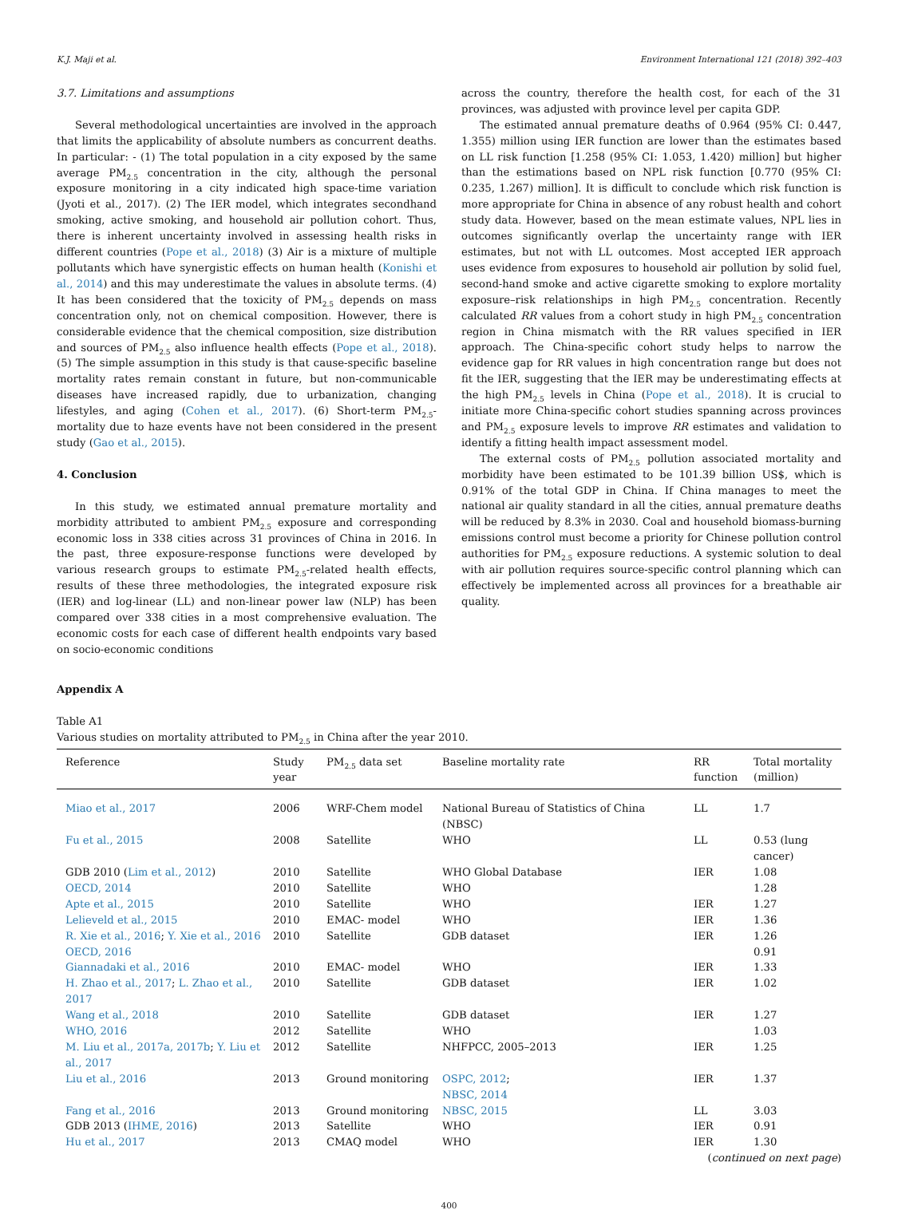K.J. Maji et al. Environment International 121 (2018) 392–403
3.7. Limitations and assumptions
Several methodological uncertainties are involved in the approach that limits the applicability of absolute numbers as concurrent deaths. In particular: - (1) The total population in a city exposed by the same average PM<sub>2.5</sub> concentration in the city, although the personal exposure monitoring in a city indicated high space-time variation (Jyoti et al., 2017). (2) The IER model, which integrates secondhand smoking, active smoking, and household air pollution cohort. Thus, there is inherent uncertainty involved in assessing health risks in different countries (Pope et al., 2018) (3) Air is a mixture of multiple pollutants which have synergistic effects on human health (Konishi et al., 2014) and this may underestimate the values in absolute terms. (4) It has been considered that the toxicity of PM<sub>2.5</sub> depends on mass concentration only, not on chemical composition. However, there is considerable evidence that the chemical composition, size distribution and sources of PM<sub>2.5</sub> also influence health effects (Pope et al., 2018). (5) The simple assumption in this study is that cause-specific baseline mortality rates remain constant in future, but non-communicable diseases have increased rapidly, due to urbanization, changing lifestyles, and aging (Cohen et al., 2017). (6) Short-term PM<sub>2.5</sub>-mortality due to haze events have not been considered in the present study (Gao et al., 2015).
4. Conclusion
In this study, we estimated annual premature mortality and morbidity attributed to ambient PM<sub>2.5</sub> exposure and corresponding economic loss in 338 cities across 31 provinces of China in 2016. In the past, three exposure-response functions were developed by various research groups to estimate PM<sub>2.5</sub>-related health effects, results of these three methodologies, the integrated exposure risk (IER) and log-linear (LL) and non-linear power law (NLP) has been compared over 338 cities in a most comprehensive evaluation. The economic costs for each case of different health endpoints vary based on socio-economic conditions
across the country, therefore the health cost, for each of the 31 provinces, was adjusted with province level per capita GDP.
The estimated annual premature deaths of 0.964 (95% CI: 0.447, 1.355) million using IER function are lower than the estimates based on LL risk function [1.258 (95% CI: 1.053, 1.420) million] but higher than the estimations based on NPL risk function [0.770 (95% CI: 0.235, 1.267) million]. It is difficult to conclude which risk function is more appropriate for China in absence of any robust health and cohort study data. However, based on the mean estimate values, NPL lies in outcomes significantly overlap the uncertainty range with IER estimates, but not with LL outcomes. Most accepted IER approach uses evidence from exposures to household air pollution by solid fuel, second-hand smoke and active cigarette smoking to explore mortality exposure–risk relationships in high PM<sub>2.5</sub> concentration. Recently calculated RR values from a cohort study in high PM<sub>2.5</sub> concentration region in China mismatch with the RR values specified in IER approach. The China-specific cohort study helps to narrow the evidence gap for RR values in high concentration range but does not fit the IER, suggesting that the IER may be underestimating effects at the high PM<sub>2.5</sub> levels in China (Pope et al., 2018). It is crucial to initiate more China-specific cohort studies spanning across provinces and PM<sub>2.5</sub> exposure levels to improve RR estimates and validation to identify a fitting health impact assessment model.
The external costs of PM<sub>2.5</sub> pollution associated mortality and morbidity have been estimated to be 101.39 billion US$, which is 0.91% of the total GDP in China. If China manages to meet the national air quality standard in all the cities, annual premature deaths will be reduced by 8.3% in 2030. Coal and household biomass-burning emissions control must become a priority for Chinese pollution control authorities for PM<sub>2.5</sub> exposure reductions. A systemic solution to deal with air pollution requires source-specific control planning which can effectively be implemented across all provinces for a breathable air quality.
Appendix A
Table A1
Various studies on mortality attributed to PM<sub>2.5</sub> in China after the year 2010.
| Reference | Study year | PM<sub>2.5</sub> data set | Baseline mortality rate | RR function | Total mortality (million) |
| --- | --- | --- | --- | --- | --- |
| Miao et al., 2017 | 2006 | WRF-Chem model | National Bureau of Statistics of China (NBSC) | LL | 1.7 |
| Fu et al., 2015 | 2008 | Satellite | WHO | LL | 0.53 (lung cancer) |
| GDB 2010 ( Lim et al., 2012 ) | 2010 | Satellite | WHO Global Database | IER | 1.08 |
| OECD, 2014 | 2010 | Satellite | WHO | | 1.28 |
| Apte et al., 2015 | 2010 | Satellite | WHO | IER | 1.27 |
| Lelieveld et al., 2015 | 2010 | EMAC- model | WHO | IER | 1.36 |
| R. Xie et al., 2016 ; Y. Xie et al., 2016 | 2010 | Satellite | GDB dataset | IER | 1.26 |
| OECD, 2016 | | | | | 0.91 |
| Giannadaki et al., 2016 | 2010 | EMAC- model | WHO | IER | 1.33 |
| H. Zhao et al., 2017 ; L. Zhao et al., 2017 | 2010 | Satellite | GDB dataset | IER | 1.02 |
| Wang et al., 2018 | 2010 | Satellite | GDB dataset | IER | 1.27 |
| WHO, 2016 | 2012 | Satellite | WHO | | 1.03 |
| M. Liu et al., 2017a, 2017b ; Y. Liu et al., 2017 | 2012 | Satellite | NHFPCC, 2005–2013 | IER | 1.25 |
| Liu et al., 2016 | 2013 | Ground monitoring | OSPC, 2012 ; NBSC, 2014 | IER | 1.37 |
| Fang et al., 2016 | 2013 | Ground monitoring | NBSC, 2015 | LL | 3.03 |
| GDB 2013 ( IHME, 2016 ) | 2013 | Satellite | WHO | IER | 0.91 |
| Hu et al., 2017 | 2013 | CMAQ model | WHO | IER | 1.30 |
(continued on next page)
400